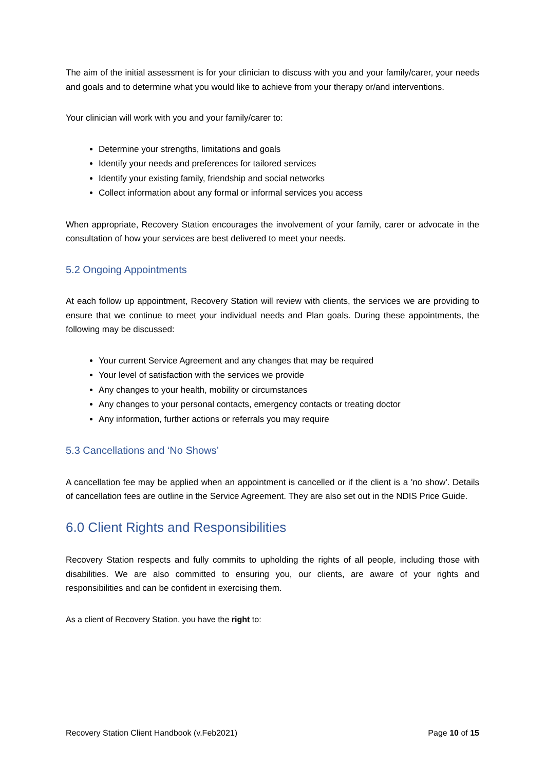The aim of the initial assessment is for your clinician to discuss with you and your family/carer, your needs and goals and to determine what you would like to achieve from your therapy or/and interventions.
Your clinician will work with you and your family/carer to:
Determine your strengths, limitations and goals
Identify your needs and preferences for tailored services
Identify your existing family, friendship and social networks
Collect information about any formal or informal services you access
When appropriate, Recovery Station encourages the involvement of your family, carer or advocate in the consultation of how your services are best delivered to meet your needs.
5.2 Ongoing Appointments
At each follow up appointment, Recovery Station will review with clients, the services we are providing to ensure that we continue to meet your individual needs and Plan goals. During these appointments, the following may be discussed:
Your current Service Agreement and any changes that may be required
Your level of satisfaction with the services we provide
Any changes to your health, mobility or circumstances
Any changes to your personal contacts, emergency contacts or treating doctor
Any information, further actions or referrals you may require
5.3 Cancellations and ‘No Shows’
A cancellation fee may be applied when an appointment is cancelled or if the client is a 'no show'. Details of cancellation fees are outline in the Service Agreement. They are also set out in the NDIS Price Guide.
6.0 Client Rights and Responsibilities
Recovery Station respects and fully commits to upholding the rights of all people, including those with disabilities. We are also committed to ensuring you, our clients, are aware of your rights and responsibilities and can be confident in exercising them.
As a client of Recovery Station, you have the right to:
Recovery Station Client Handbook (v.Feb2021) Page 10 of 15